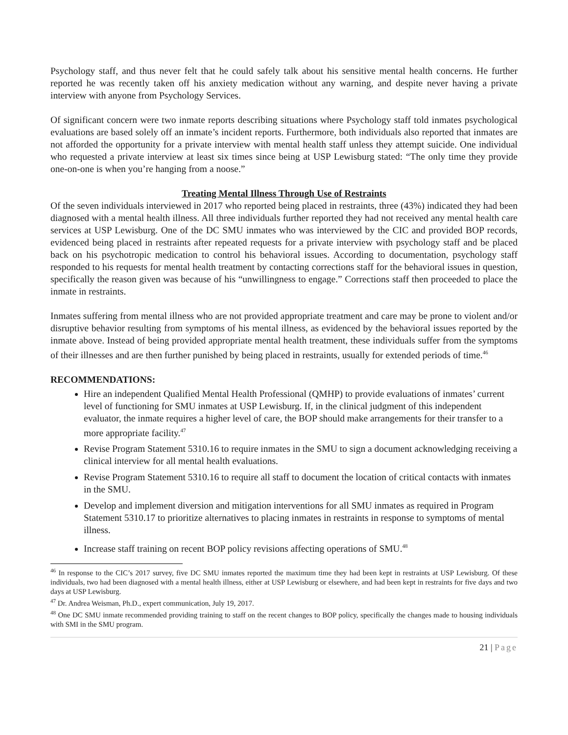Psychology staff, and thus never felt that he could safely talk about his sensitive mental health concerns. He further reported he was recently taken off his anxiety medication without any warning, and despite never having a private interview with anyone from Psychology Services.
Of significant concern were two inmate reports describing situations where Psychology staff told inmates psychological evaluations are based solely off an inmate’s incident reports. Furthermore, both individuals also reported that inmates are not afforded the opportunity for a private interview with mental health staff unless they attempt suicide. One individual who requested a private interview at least six times since being at USP Lewisburg stated: “The only time they provide one-on-one is when you’re hanging from a noose.”
Treating Mental Illness Through Use of Restraints
Of the seven individuals interviewed in 2017 who reported being placed in restraints, three (43%) indicated they had been diagnosed with a mental health illness. All three individuals further reported they had not received any mental health care services at USP Lewisburg. One of the DC SMU inmates who was interviewed by the CIC and provided BOP records, evidenced being placed in restraints after repeated requests for a private interview with psychology staff and be placed back on his psychotropic medication to control his behavioral issues. According to documentation, psychology staff responded to his requests for mental health treatment by contacting corrections staff for the behavioral issues in question, specifically the reason given was because of his “unwillingness to engage.” Corrections staff then proceeded to place the inmate in restraints.
Inmates suffering from mental illness who are not provided appropriate treatment and care may be prone to violent and/or disruptive behavior resulting from symptoms of his mental illness, as evidenced by the behavioral issues reported by the inmate above. Instead of being provided appropriate mental health treatment, these individuals suffer from the symptoms of their illnesses and are then further punished by being placed in restraints, usually for extended periods of time.<sup>46</sup>
RECOMMENDATIONS:
Hire an independent Qualified Mental Health Professional (QMHP) to provide evaluations of inmates’ current level of functioning for SMU inmates at USP Lewisburg. If, in the clinical judgment of this independent evaluator, the inmate requires a higher level of care, the BOP should make arrangements for their transfer to a more appropriate facility.<sup>47</sup>
Revise Program Statement 5310.16 to require inmates in the SMU to sign a document acknowledging receiving a clinical interview for all mental health evaluations.
Revise Program Statement 5310.16 to require all staff to document the location of critical contacts with inmates in the SMU.
Develop and implement diversion and mitigation interventions for all SMU inmates as required in Program Statement 5310.17 to prioritize alternatives to placing inmates in restraints in response to symptoms of mental illness.
Increase staff training on recent BOP policy revisions affecting operations of SMU.<sup>48</sup>
<sup>46</sup> In response to the CIC’s 2017 survey, five DC SMU inmates reported the maximum time they had been kept in restraints at USP Lewisburg. Of these individuals, two had been diagnosed with a mental health illness, either at USP Lewisburg or elsewhere, and had been kept in restraints for five days and two days at USP Lewisburg.
<sup>47</sup> Dr. Andrea Weisman, Ph.D., expert communication, July 19, 2017.
<sup>48</sup> One DC SMU inmate recommended providing training to staff on the recent changes to BOP policy, specifically the changes made to housing individuals with SMI in the SMU program.
21 | Page